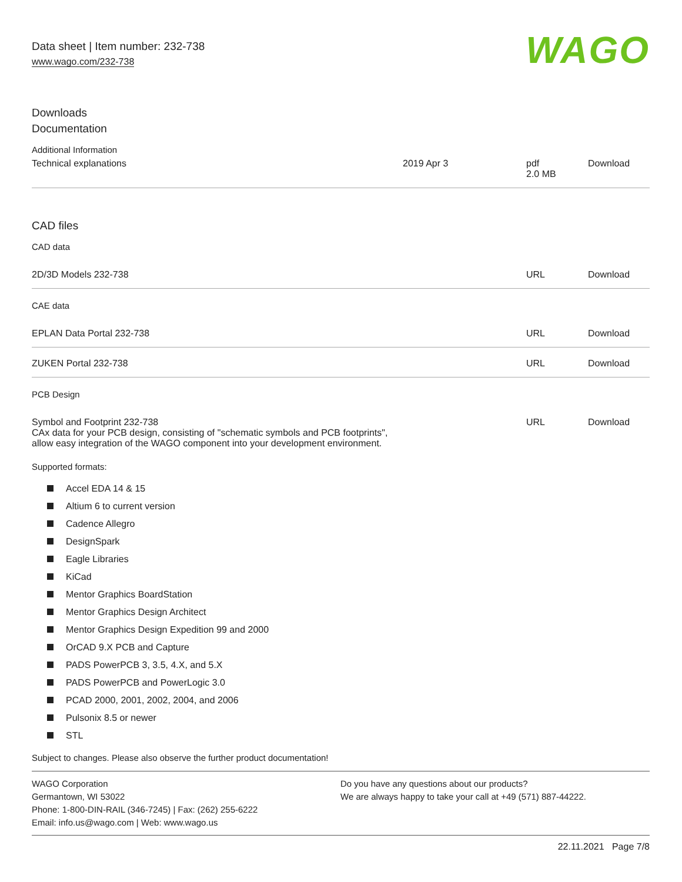Data sheet | Item number: 232-738
www.wago.com/232-738
WAGO
Downloads
Documentation
Additional Information
| Technical explanations | 2019 Apr 3 | pdf 2.0 MB | Download |
CAD files
CAD data
| 2D/3D Models 232-738 | URL | Download |
CAE data
| EPLAN Data Portal 232-738 | URL | Download |
| ZUKEN Portal 232-738 | URL | Download |
PCB Design
| Symbol and Footprint 232-738 CAx data for your PCB design, consisting of "schematic symbols and PCB footprints", allow easy integration of the WAGO component into your development environment. | URL | Download |
Supported formats:
Accel EDA 14 & 15
Altium 6 to current version
Cadence Allegro
DesignSpark
Eagle Libraries
KiCad
Mentor Graphics BoardStation
Mentor Graphics Design Architect
Mentor Graphics Design Expedition 99 and 2000
OrCAD 9.X PCB and Capture
PADS PowerPCB 3, 3.5, 4.X, and 5.X
PADS PowerPCB and PowerLogic 3.0
PCAD 2000, 2001, 2002, 2004, and 2006
Pulsonix 8.5 or newer
STL
Subject to changes. Please also observe the further product documentation!
WAGO Corporation
Germantown, WI 53022
Phone: 1-800-DIN-RAIL (346-7245) | Fax: (262) 255-6222
Email: info.us@wago.com | Web: www.wago.us
Do you have any questions about our products?
We are always happy to take your call at +49 (571) 887-44222.
22.11.2021 Page 7/8